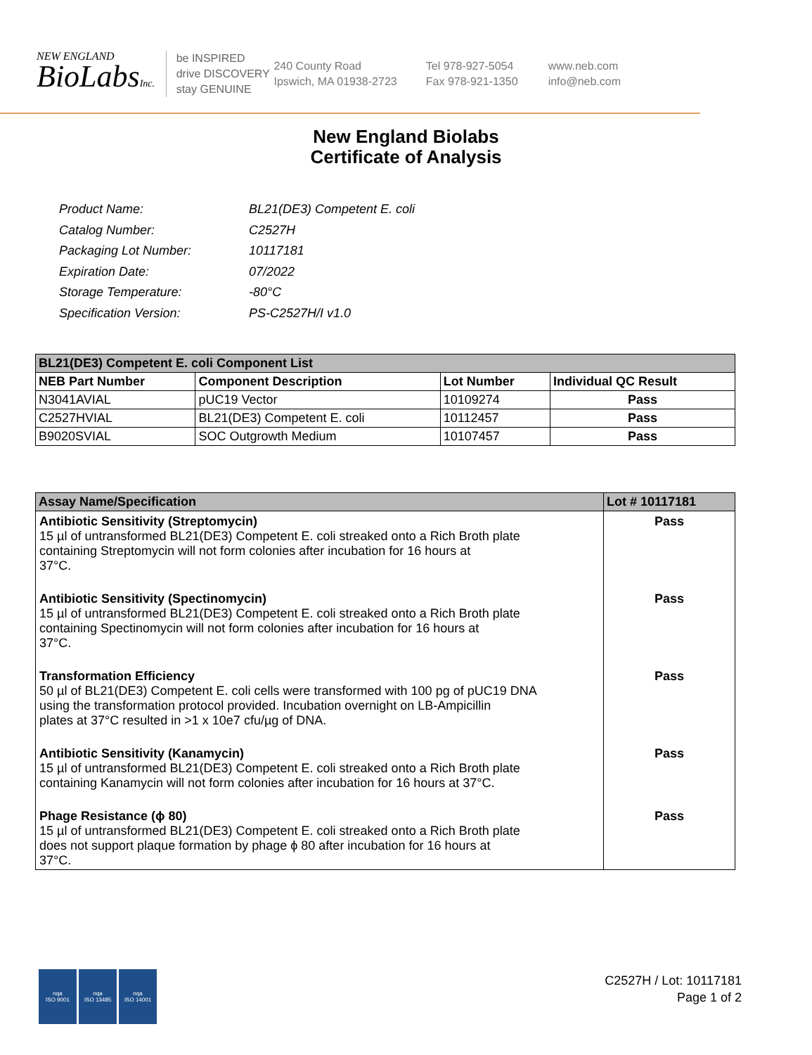NEW ENGLAND
BioLabsInc.
be INSPIRED
drive DISCOVERY
stay GENUINE
240 County Road
Ipswich, MA 01938-2723
Tel 978-927-5054
Fax 978-921-1350
www.neb.com
info@neb.com
New England Biolabs
Certificate of Analysis
| Product Name: | BL21(DE3) Competent E. coli |
| Catalog Number: | C2527H |
| Packaging Lot Number: | 10117181 |
| Expiration Date: | 07/2022 |
| Storage Temperature: | -80°C |
| Specification Version: | PS-C2527H/I v1.0 |
| BL21(DE3) Competent E. coli Component List | | | |
| --- | --- | --- | --- |
| NEB Part Number | Component Description | Lot Number | Individual QC Result |
| N3041AVIAL | pUC19 Vector | 10109274 | Pass |
| C2527HVIAL | BL21(DE3) Competent E. coli | 10112457 | Pass |
| B9020SVIAL | SOC Outgrowth Medium | 10107457 | Pass |
| Assay Name/Specification | Lot # 10117181 |
| --- | --- |
| Antibiotic Sensitivity (Streptomycin) 15 µl of untransformed BL21(DE3) Competent E. coli streaked onto a Rich Broth plate containing Streptomycin will not form colonies after incubation for 16 hours at 37°C. | Pass |
| Antibiotic Sensitivity (Spectinomycin) 15 µl of untransformed BL21(DE3) Competent E. coli streaked onto a Rich Broth plate containing Spectinomycin will not form colonies after incubation for 16 hours at 37°C. | Pass |
| Transformation Efficiency 50 µl of BL21(DE3) Competent E. coli cells were transformed with 100 pg of pUC19 DNA using the transformation protocol provided. Incubation overnight on LB-Ampicillin plates at 37°C resulted in >1 x 10e7 cfu/µg of DNA. | Pass |
| Antibiotic Sensitivity (Kanamycin) 15 µl of untransformed BL21(DE3) Competent E. coli streaked onto a Rich Broth plate containing Kanamycin will not form colonies after incubation for 16 hours at 37°C. | Pass |
| Phage Resistance (ϕ 80) 15 µl of untransformed BL21(DE3) Competent E. coli streaked onto a Rich Broth plate does not support plaque formation by phage ϕ 80 after incubation for 16 hours at 37°C. | Pass |
nqa
ISO 9001
nqa
ISO 13485
nqa
ISO 14001
C2527H / Lot: 10117181
Page 1 of 2